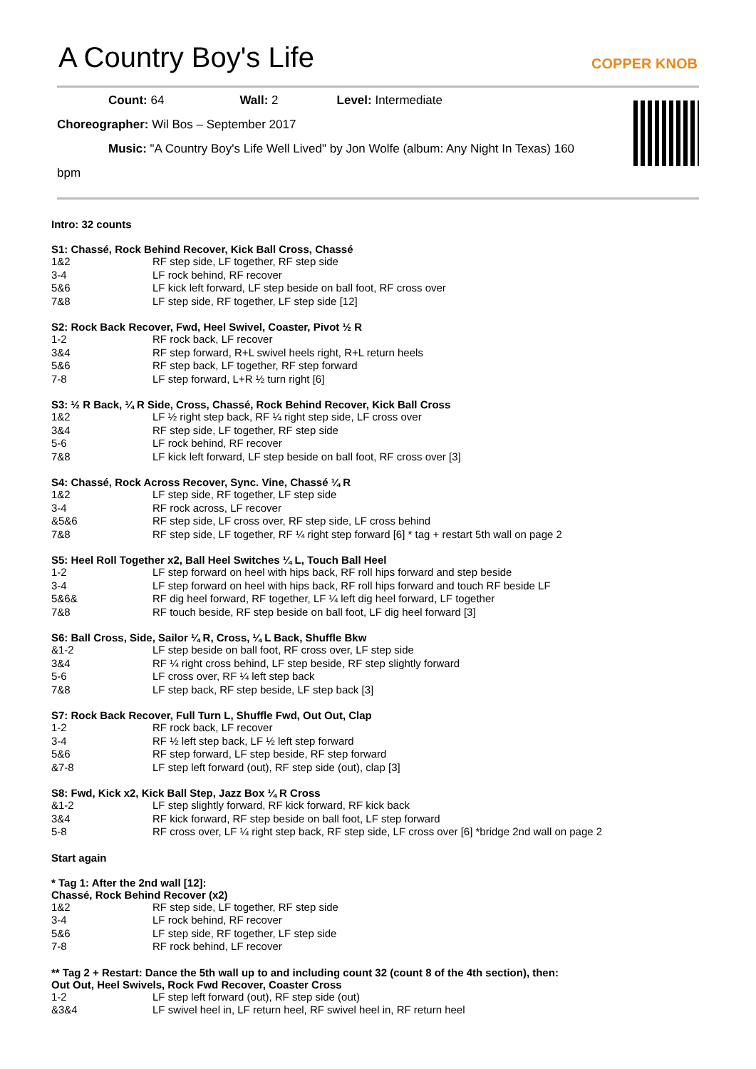A Country Boy's Life
COPPER KNOB
Count: 64 Wall: 2 Level: Intermediate
Choreographer: Wil Bos – September 2017
Music: "A Country Boy's Life Well Lived" by Jon Wolfe (album: Any Night In Texas) 160
bpm
Intro: 32 counts
S1: Chassé, Rock Behind Recover, Kick Ball Cross, Chassé
1&2 RF step side, LF together, RF step side
3-4 LF rock behind, RF recover
5&6 LF kick left forward, LF step beside on ball foot, RF cross over
7&8 LF step side, RF together, LF step side [12]
S2: Rock Back Recover, Fwd, Heel Swivel, Coaster, Pivot ½ R
1-2 RF rock back, LF recover
3&4 RF step forward, R+L swivel heels right, R+L return heels
5&6 RF step back, LF together, RF step forward
7-8 LF step forward, L+R ½ turn right [6]
S3: ½ R Back, ¼ R Side, Cross, Chassé, Rock Behind Recover, Kick Ball Cross
1&2 LF ½ right step back, RF ¼ right step side, LF cross over
3&4 RF step side, LF together, RF step side
5-6 LF rock behind, RF recover
7&8 LF kick left forward, LF step beside on ball foot, RF cross over [3]
S4: Chassé, Rock Across Recover, Sync. Vine, Chassé ¼ R
1&2 LF step side, RF together, LF step side
3-4 RF rock across, LF recover
&5&6 RF step side, LF cross over, RF step side, LF cross behind
7&8 RF step side, LF together, RF ¼ right step forward [6] * tag + restart 5th wall on page 2
S5: Heel Roll Together x2, Ball Heel Switches ¼ L, Touch Ball Heel
1-2 LF step forward on heel with hips back, RF roll hips forward and step beside
3-4 LF step forward on heel with hips back, RF roll hips forward and touch RF beside LF
5&6& RF dig heel forward, RF together, LF ¼ left dig heel forward, LF together
7&8 RF touch beside, RF step beside on ball foot, LF dig heel forward [3]
S6: Ball Cross, Side, Sailor ¼ R, Cross, ¼ L Back, Shuffle Bkw
&1-2 LF step beside on ball foot, RF cross over, LF step side
3&4 RF ¼ right cross behind, LF step beside, RF step slightly forward
5-6 LF cross over, RF ¼ left step back
7&8 LF step back, RF step beside, LF step back [3]
S7: Rock Back Recover, Full Turn L, Shuffle Fwd, Out Out, Clap
1-2 RF rock back, LF recover
3-4 RF ½ left step back, LF ½ left step forward
5&6 RF step forward, LF step beside, RF step forward
&7-8 LF step left forward (out), RF step side (out), clap [3]
S8: Fwd, Kick x2, Kick Ball Step, Jazz Box ¼ R Cross
&1-2 LF step slightly forward, RF kick forward, RF kick back
3&4 RF kick forward, RF step beside on ball foot, LF step forward
5-8 RF cross over, LF ¼ right step back, RF step side, LF cross over [6] *bridge 2nd wall on page 2
Start again
* Tag 1: After the 2nd wall [12]:
Chassé, Rock Behind Recover (x2)
1&2 RF step side, LF together, RF step side
3-4 LF rock behind, RF recover
5&6 LF step side, RF together, LF step side
7-8 RF rock behind, LF recover
** Tag 2 + Restart: Dance the 5th wall up to and including count 32 (count 8 of the 4th section), then:
Out Out, Heel Swivels, Rock Fwd Recover, Coaster Cross
1-2 LF step left forward (out), RF step side (out)
&3&4 LF swivel heel in, LF return heel, RF swivel heel in, RF return heel